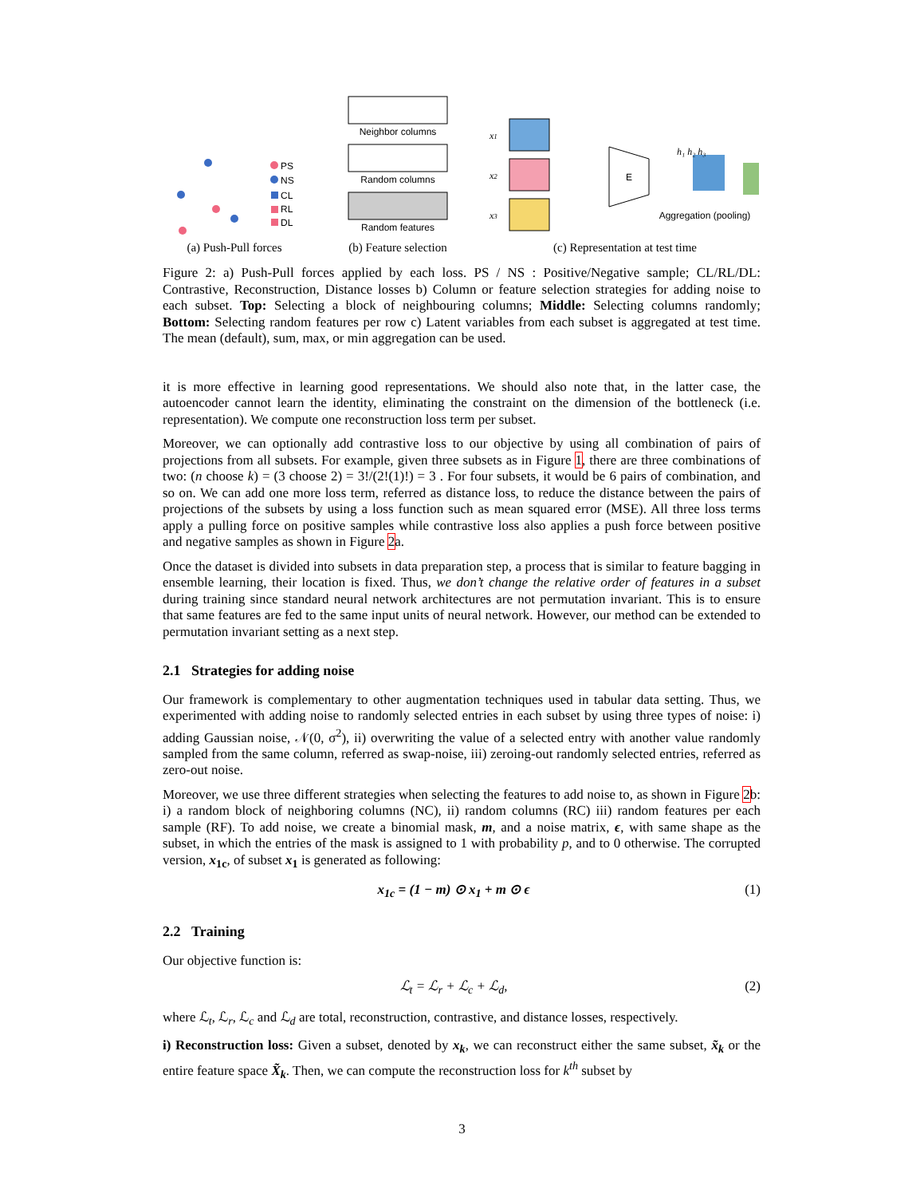PS
NS
CL
RL
DL
(a) Push-Pull forces
Neighbor columns
Random columns
Random features
(b) Feature selection
x1
x2
x3
E
h₁ h₂ h₃
Aggregation (pooling)
(c) Representation at test time
Figure 2: a) Push-Pull forces applied by each loss. PS / NS : Positive/Negative sample; CL/RL/DL: Contrastive, Reconstruction, Distance losses b) Column or feature selection strategies for adding noise to each subset. Top: Selecting a block of neighbouring columns; Middle: Selecting columns randomly; Bottom: Selecting random features per row c) Latent variables from each subset is aggregated at test time. The mean (default), sum, max, or min aggregation can be used.
it is more effective in learning good representations. We should also note that, in the latter case, the autoencoder cannot learn the identity, eliminating the constraint on the dimension of the bottleneck (i.e. representation). We compute one reconstruction loss term per subset.
Moreover, we can optionally add contrastive loss to our objective by using all combination of pairs of projections from all subsets. For example, given three subsets as in Figure 1, there are three combinations of two: (n choose k) = (3 choose 2) = 3!/(2!(1)!) = 3 . For four subsets, it would be 6 pairs of combination, and so on. We can add one more loss term, referred as distance loss, to reduce the distance between the pairs of projections of the subsets by using a loss function such as mean squared error (MSE). All three loss terms apply a pulling force on positive samples while contrastive loss also applies a push force between positive and negative samples as shown in Figure 2a.
Once the dataset is divided into subsets in data preparation step, a process that is similar to feature bagging in ensemble learning, their location is fixed. Thus, we don’t change the relative order of features in a subset during training since standard neural network architectures are not permutation invariant. This is to ensure that same features are fed to the same input units of neural network. However, our method can be extended to permutation invariant setting as a next step.
2.1 Strategies for adding noise
Our framework is complementary to other augmentation techniques used in tabular data setting. Thus, we experimented with adding noise to randomly selected entries in each subset by using three types of noise: i) adding Gaussian noise, 𝒩(0, σ<sup>2</sup>), ii) overwriting the value of a selected entry with another value randomly sampled from the same column, referred as swap-noise, iii) zeroing-out randomly selected entries, referred as zero-out noise.
Moreover, we use three different strategies when selecting the features to add noise to, as shown in Figure 2b: i) a random block of neighboring columns (NC), ii) random columns (RC) iii) random features per each sample (RF). To add noise, we create a binomial mask, m, and a noise matrix, ϵ, with same shape as the subset, in which the entries of the mask is assigned to 1 with probability p, and to 0 otherwise. The corrupted version, x<sub>1c</sub>, of subset x<sub>1</sub> is generated as following:
x<sub>1c</sub> = (1 − m) ⊙ x<sub>1</sub> + m ⊙ ϵ (1)
2.2 Training
Our objective function is:
ℒ<sub>t</sub> = ℒ<sub>r</sub> + ℒ<sub>c</sub> + ℒ<sub>d</sub>, (2)
where ℒ<sub>t</sub>, ℒ<sub>r</sub>, ℒ<sub>c</sub> and ℒ<sub>d</sub> are total, reconstruction, contrastive, and distance losses, respectively.
i) Reconstruction loss: Given a subset, denoted by x<sub>k</sub>, we can reconstruct either the same subset, x̃<sub>k</sub> or the entire feature space X̃<sub>k</sub>. Then, we can compute the reconstruction loss for k<sup>th</sup> subset by
3